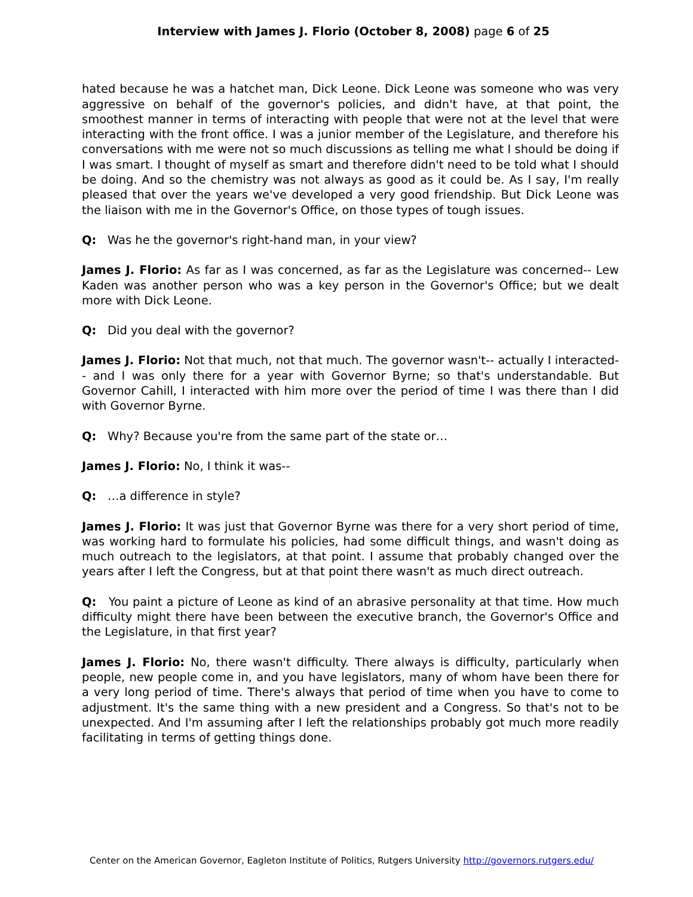Interview with James J. Florio (October 8, 2008) page 6 of 25
hated because he was a hatchet man, Dick Leone. Dick Leone was someone who was very aggressive on behalf of the governor's policies, and didn't have, at that point, the smoothest manner in terms of interacting with people that were not at the level that were interacting with the front office. I was a junior member of the Legislature, and therefore his conversations with me were not so much discussions as telling me what I should be doing if I was smart. I thought of myself as smart and therefore didn't need to be told what I should be doing. And so the chemistry was not always as good as it could be. As I say, I'm really pleased that over the years we've developed a very good friendship. But Dick Leone was the liaison with me in the Governor's Office, on those types of tough issues.
Q: Was he the governor's right-hand man, in your view?
James J. Florio: As far as I was concerned, as far as the Legislature was concerned-- Lew Kaden was another person who was a key person in the Governor's Office; but we dealt more with Dick Leone.
Q: Did you deal with the governor?
James J. Florio: Not that much, not that much. The governor wasn't-- actually I interacted-- and I was only there for a year with Governor Byrne; so that's understandable. But Governor Cahill, I interacted with him more over the period of time I was there than I did with Governor Byrne.
Q: Why? Because you're from the same part of the state or…
James J. Florio: No, I think it was--
Q: …a difference in style?
James J. Florio: It was just that Governor Byrne was there for a very short period of time, was working hard to formulate his policies, had some difficult things, and wasn't doing as much outreach to the legislators, at that point. I assume that probably changed over the years after I left the Congress, but at that point there wasn't as much direct outreach.
Q: You paint a picture of Leone as kind of an abrasive personality at that time. How much difficulty might there have been between the executive branch, the Governor's Office and the Legislature, in that first year?
James J. Florio: No, there wasn't difficulty. There always is difficulty, particularly when people, new people come in, and you have legislators, many of whom have been there for a very long period of time. There's always that period of time when you have to come to adjustment. It's the same thing with a new president and a Congress. So that's not to be unexpected. And I'm assuming after I left the relationships probably got much more readily facilitating in terms of getting things done.
Center on the American Governor, Eagleton Institute of Politics, Rutgers University http://governors.rutgers.edu/